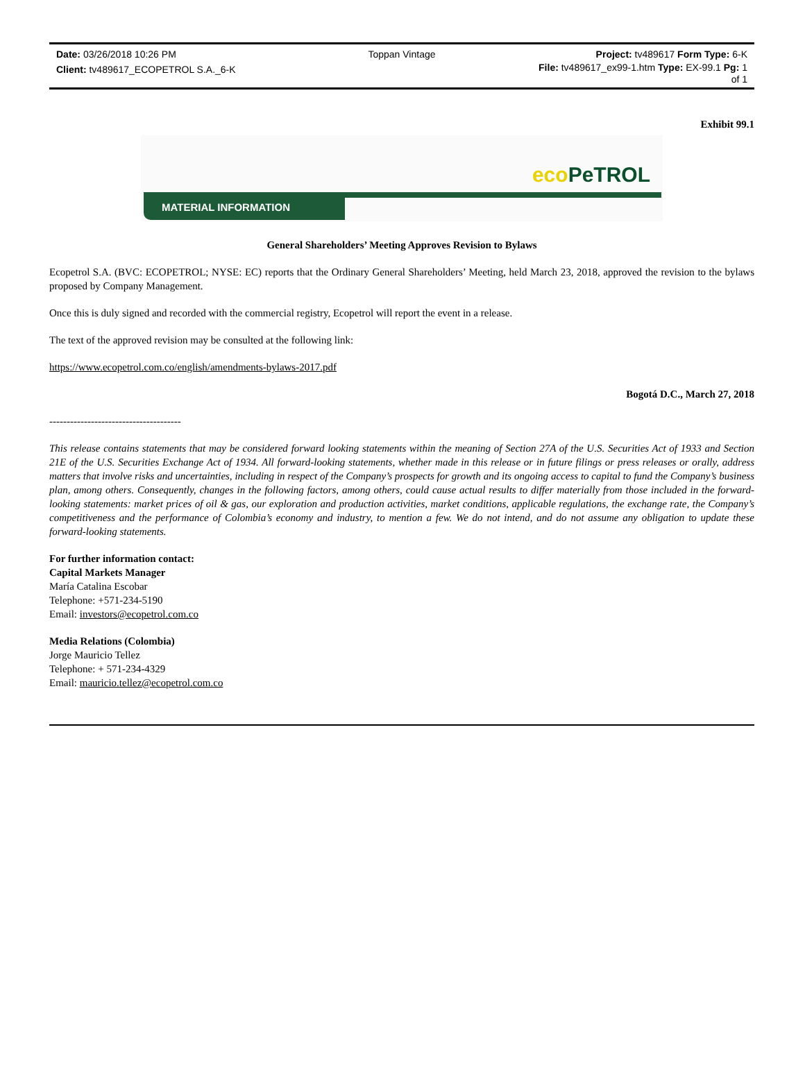Date: 03/26/2018 10:26 PM Toppan Vintage Project: tv489617 Form Type: 6-K
Client: tv489617_ECOPETROL S.A._6-K
File: tv489617_ex99-1.htm Type: EX-99.1 Pg: 1
of 1
Exhibit 99.1
eco PeTROL
MATERIAL INFORMATION
General Shareholders’ Meeting Approves Revision to Bylaws
Ecopetrol S.A. (BVC: ECOPETROL; NYSE: EC) reports that the Ordinary General Shareholders’ Meeting, held March 23, 2018, approved the revision to the bylaws proposed by Company Management.
Once this is duly signed and recorded with the commercial registry, Ecopetrol will report the event in a release.
The text of the approved revision may be consulted at the following link:
https://www.ecopetrol.com.co/english/amendments-bylaws-2017.pdf
Bogotá D.C., March 27, 2018
--------------------------------------
This release contains statements that may be considered forward looking statements within the meaning of Section 27A of the U.S. Securities Act of 1933 and Section 21E of the U.S. Securities Exchange Act of 1934. All forward-looking statements, whether made in this release or in future filings or press releases or orally, address matters that involve risks and uncertainties, including in respect of the Company’s prospects for growth and its ongoing access to capital to fund the Company’s business plan, among others. Consequently, changes in the following factors, among others, could cause actual results to differ materially from those included in the forward-looking statements: market prices of oil & gas, our exploration and production activities, market conditions, applicable regulations, the exchange rate, the Company’s competitiveness and the performance of Colombia’s economy and industry, to mention a few. We do not intend, and do not assume any obligation to update these forward-looking statements.
For further information contact:
Capital Markets Manager
María Catalina Escobar
Telephone: +571-234-5190
Email: investors@ecopetrol.com.co
Media Relations (Colombia)
Jorge Mauricio Tellez
Telephone: + 571-234-4329
Email: mauricio.tellez@ecopetrol.com.co